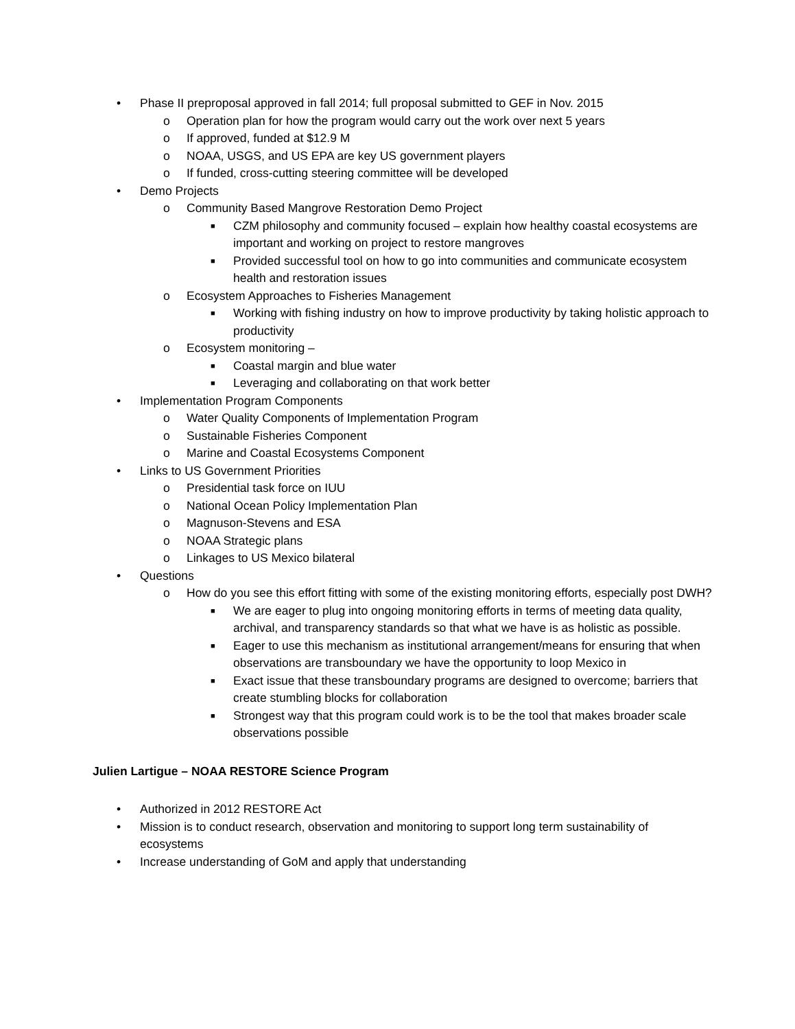• Phase II preproposal approved in fall 2014; full proposal submitted to GEF in Nov. 2015
o Operation plan for how the program would carry out the work over next 5 years
o If approved, funded at $12.9 M
o NOAA, USGS, and US EPA are key US government players
o If funded, cross-cutting steering committee will be developed
• Demo Projects
o Community Based Mangrove Restoration Demo Project
■ CZM philosophy and community focused – explain how healthy coastal ecosystems are important and working on project to restore mangroves
■ Provided successful tool on how to go into communities and communicate ecosystem health and restoration issues
o Ecosystem Approaches to Fisheries Management
■ Working with fishing industry on how to improve productivity by taking holistic approach to productivity
o Ecosystem monitoring –
■ Coastal margin and blue water
■ Leveraging and collaborating on that work better
• Implementation Program Components
o Water Quality Components of Implementation Program
o Sustainable Fisheries Component
o Marine and Coastal Ecosystems Component
• Links to US Government Priorities
o Presidential task force on IUU
o National Ocean Policy Implementation Plan
o Magnuson-Stevens and ESA
o NOAA Strategic plans
o Linkages to US Mexico bilateral
• Questions
o How do you see this effort fitting with some of the existing monitoring efforts, especially post DWH?
■ We are eager to plug into ongoing monitoring efforts in terms of meeting data quality, archival, and transparency standards so that what we have is as holistic as possible.
■ Eager to use this mechanism as institutional arrangement/means for ensuring that when observations are transboundary we have the opportunity to loop Mexico in
■ Exact issue that these transboundary programs are designed to overcome; barriers that create stumbling blocks for collaboration
■ Strongest way that this program could work is to be the tool that makes broader scale observations possible
Julien Lartigue – NOAA RESTORE Science Program
• Authorized in 2012 RESTORE Act
• Mission is to conduct research, observation and monitoring to support long term sustainability of ecosystems
• Increase understanding of GoM and apply that understanding